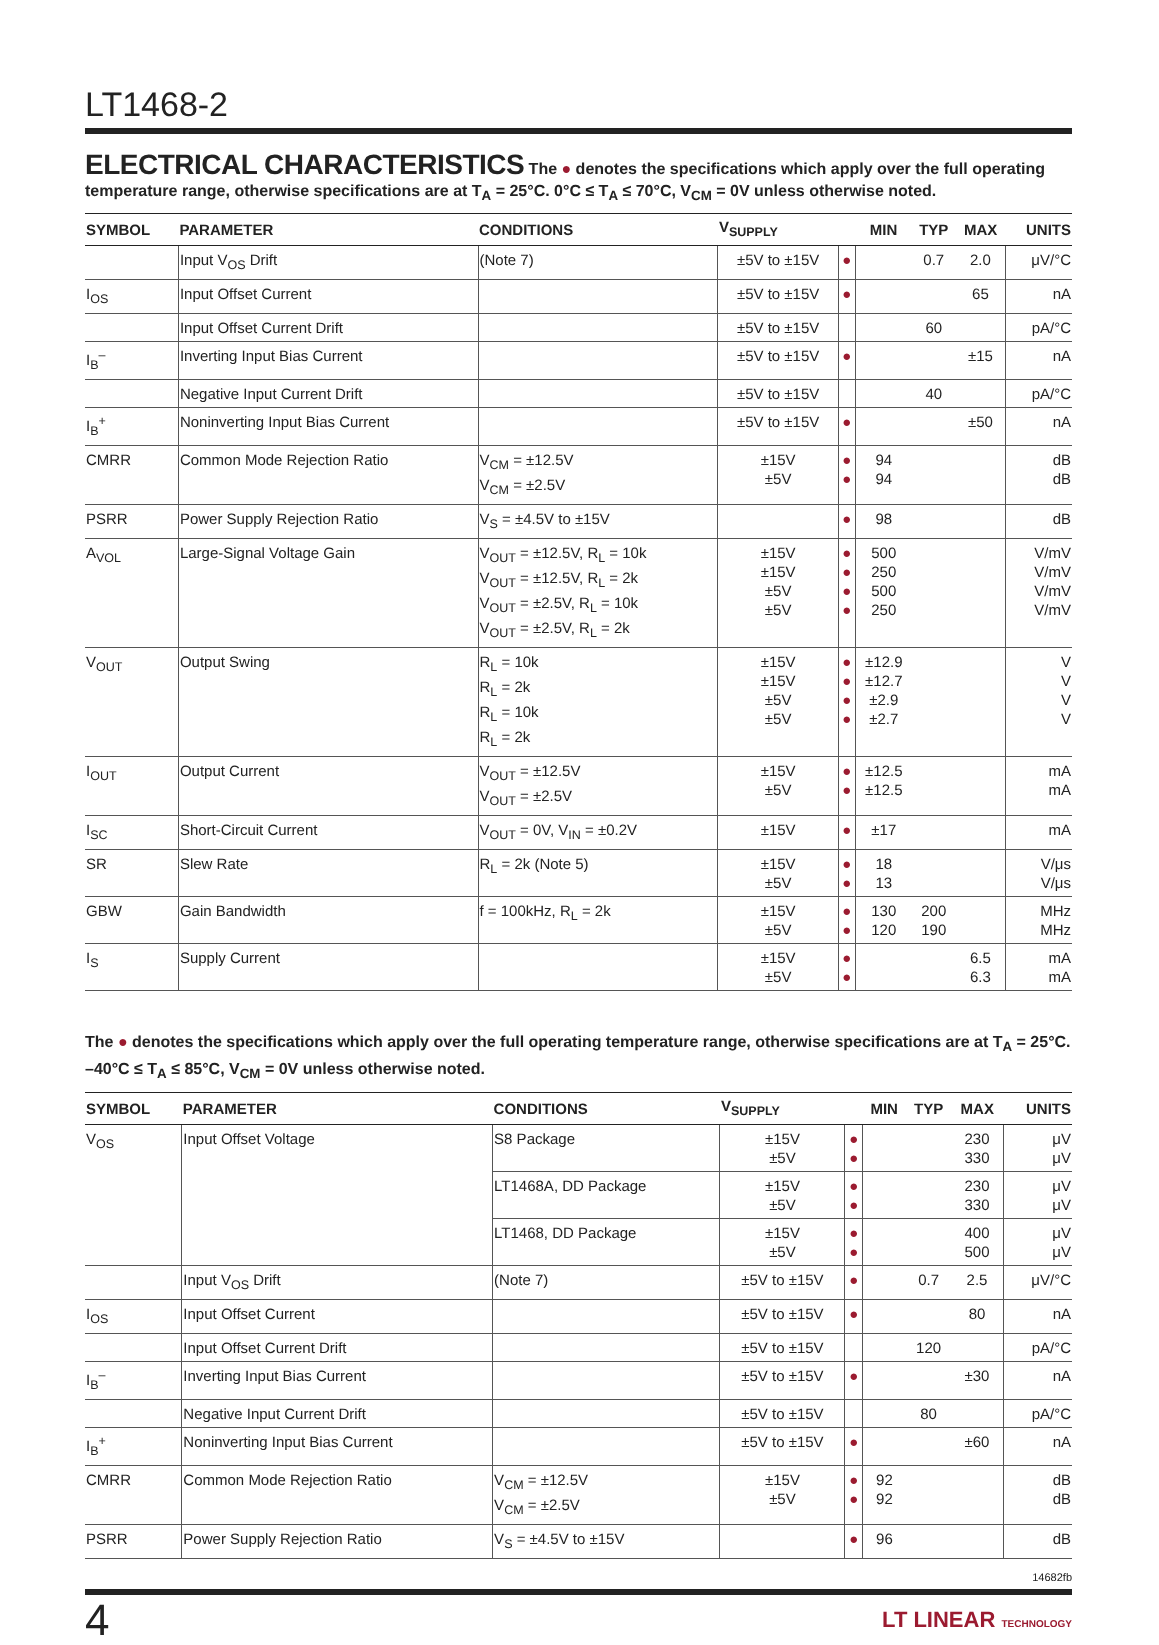LT1468-2
ELECTRICAL CHARACTERISTICS
The ● denotes the specifications which apply over the full operating temperature range, otherwise specifications are at T<sub>A</sub> = 25°C. 0°C ≤ T<sub>A</sub> ≤ 70°C, V<sub>CM</sub> = 0V unless otherwise noted.
| SYMBOL | PARAMETER | CONDITIONS | V<sub>SUPPLY</sub> | | MIN | TYP | MAX | UNITS |
| --- | --- | --- | --- | --- | --- | --- | --- | --- |
| | Input V<sub>OS</sub> Drift | (Note 7) | ±5V to ±15V | ● | | 0.7 | 2.0 | μV/°C |
| I<sub>OS</sub> | Input Offset Current | | ±5V to ±15V | ● | | | 65 | nA |
| | Input Offset Current Drift | | ±5V to ±15V | | | 60 | | pA/°C |
| I<sub>B</sub><sup>–</sup> | Inverting Input Bias Current | | ±5V to ±15V | ● | | | ±15 | nA |
| | Negative Input Current Drift | | ±5V to ±15V | | | 40 | | pA/°C |
| I<sub>B</sub><sup>+</sup> | Noninverting Input Bias Current | | ±5V to ±15V | ● | | | ±50 | nA |
| CMRR | Common Mode Rejection Ratio | V<sub>CM</sub> = ±12.5V V<sub>CM</sub> = ±2.5V | ±15V ±5V | ● ● | 94 94 | | | dB dB |
| PSRR | Power Supply Rejection Ratio | V<sub>S</sub> = ±4.5V to ±15V | | ● | 98 | | | dB |
| A<sub>VOL</sub> | Large-Signal Voltage Gain | V<sub>OUT</sub> = ±12.5V, R<sub>L</sub> = 10k V<sub>OUT</sub> = ±12.5V, R<sub>L</sub> = 2k V<sub>OUT</sub> = ±2.5V, R<sub>L</sub> = 10k V<sub>OUT</sub> = ±2.5V, R<sub>L</sub> = 2k | ±15V ±15V ±5V ±5V | ● ● ● ● | 500 250 500 250 | | | V/mV V/mV V/mV V/mV |
| V<sub>OUT</sub> | Output Swing | R<sub>L</sub> = 10k R<sub>L</sub> = 2k R<sub>L</sub> = 10k R<sub>L</sub> = 2k | ±15V ±15V ±5V ±5V | ● ● ● ● | ±12.9 ±12.7 ±2.9 ±2.7 | | | V V V V |
| I<sub>OUT</sub> | Output Current | V<sub>OUT</sub> = ±12.5V V<sub>OUT</sub> = ±2.5V | ±15V ±5V | ● ● | ±12.5 ±12.5 | | | mA mA |
| I<sub>SC</sub> | Short-Circuit Current | V<sub>OUT</sub> = 0V, V<sub>IN</sub> = ±0.2V | ±15V | ● | ±17 | | | mA |
| SR | Slew Rate | R<sub>L</sub> = 2k (Note 5) | ±15V ±5V | ● ● | 18 13 | | | V/μs V/μs |
| GBW | Gain Bandwidth | f = 100kHz, R<sub>L</sub> = 2k | ±15V ±5V | ● ● | 130 120 | 200 190 | | MHz MHz |
| I<sub>S</sub> | Supply Current | | ±15V ±5V | ● ● | | | 6.5 6.3 | mA mA |
The ● denotes the specifications which apply over the full operating temperature range, otherwise specifications are at T<sub>A</sub> = 25°C. –40°C ≤ T<sub>A</sub> ≤ 85°C, V<sub>CM</sub> = 0V unless otherwise noted.
| SYMBOL | PARAMETER | CONDITIONS | V<sub>SUPPLY</sub> | | MIN | TYP | MAX | UNITS |
| --- | --- | --- | --- | --- | --- | --- | --- | --- |
| V<sub>OS</sub> | Input Offset Voltage | S8 Package | ±15V ±5V | ● ● | | | 230 330 | μV μV |
| | | LT1468A, DD Package | ±15V ±5V | ● ● | | | 230 330 | μV μV |
| | | LT1468, DD Package | ±15V ±5V | ● ● | | | 400 500 | μV μV |
| | Input V<sub>OS</sub> Drift | (Note 7) | ±5V to ±15V | ● | | 0.7 | 2.5 | μV/°C |
| I<sub>OS</sub> | Input Offset Current | | ±5V to ±15V | ● | | | 80 | nA |
| | Input Offset Current Drift | | ±5V to ±15V | | | 120 | | pA/°C |
| I<sub>B</sub><sup>–</sup> | Inverting Input Bias Current | | ±5V to ±15V | ● | | | ±30 | nA |
| | Negative Input Current Drift | | ±5V to ±15V | | | 80 | | pA/°C |
| I<sub>B</sub><sup>+</sup> | Noninverting Input Bias Current | | ±5V to ±15V | ● | | | ±60 | nA |
| CMRR | Common Mode Rejection Ratio | V<sub>CM</sub> = ±12.5V V<sub>CM</sub> = ±2.5V | ±15V ±5V | ● ● | 92 92 | | | dB dB |
| PSRR | Power Supply Rejection Ratio | V<sub>S</sub> = ±4.5V to ±15V | | ● | 96 | | | dB |
14682fb
4 LT LINEAR TECHNOLOGY